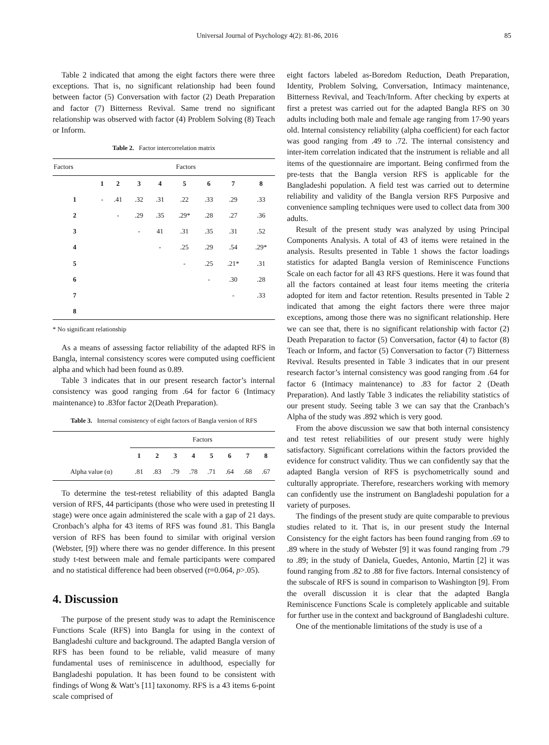Universal Journal of Psychology 4(2): 81-86, 2016 85
Table 2 indicated that among the eight factors there were three exceptions. That is, no significant relationship had been found between factor (5) Conversation with factor (2) Death Preparation and factor (7) Bitterness Revival. Same trend no significant relationship was observed with factor (4) Problem Solving (8) Teach or Inform.
Table 2. Factor intercorrelation matrix
| Factors | Factors | | | | | | | |
| | 1 | 2 | 3 | 4 | 5 | 6 | 7 | 8 |
| 1 | - | .41 | .32 | .31 | .22 | .33 | .29 | .33 |
| 2 | | - | .29 | .35 | .29* | .28 | .27 | .36 |
| 3 | | | - | 41 | .31 | .35 | .31 | .52 |
| 4 | | | | - | .25 | .29 | .54 | .29* |
| 5 | | | | | - | .25 | .21* | .31 |
| 6 | | | | | | - | .30 | .28 |
| 7 | | | | | | | - | .33 |
| 8 | | | | | | | | |
* No significant relationship
As a means of assessing factor reliability of the adapted RFS in Bangla, internal consistency scores were computed using coefficient alpha and which had been found as 0.89.
Table 3 indicates that in our present research factor’s internal consistency was good ranging from .64 for factor 6 (Intimacy maintenance) to .83for factor 2(Death Preparation).
Table 3. Internal consistency of eight factors of Bangla version of RFS
| | Factors | | | | | | | |
| | 1 | 2 | 3 | 4 | 5 | 6 | 7 | 8 |
| Alpha value (α) | .81 | .83 | .79 | .78 | .71 | .64 | .68 | .67 |
To determine the test-retest reliability of this adapted Bangla version of RFS, 44 participants (those who were used in pretesting II stage) were once again administered the scale with a gap of 21 days. Cronbach’s alpha for 43 items of RFS was found .81. This Bangla version of RFS has been found to similar with original version (Webster, [9]) where there was no gender difference. In this present study t-test between male and female participants were compared and no statistical difference had been observed (t=0.064, p>.05).
4. Discussion
The purpose of the present study was to adapt the Reminiscence Functions Scale (RFS) into Bangla for using in the context of Bangladeshi culture and background. The adapted Bangla version of RFS has been found to be reliable, valid measure of many fundamental uses of reminiscence in adulthood, especially for Bangladeshi population. It has been found to be consistent with findings of Wong & Watt’s [11] taxonomy. RFS is a 43 items 6-point scale comprised of
eight factors labeled as-Boredom Reduction, Death Preparation, Identity, Problem Solving, Conversation, Intimacy maintenance, Bitterness Revival, and Teach/Inform. After checking by experts at first a pretest was carried out for the adapted Bangla RFS on 30 adults including both male and female age ranging from 17-90 years old. Internal consistency reliability (alpha coefficient) for each factor was good ranging from .49 to .72. The internal consistency and inter-item correlation indicated that the instrument is reliable and all items of the questionnaire are important. Being confirmed from the pre-tests that the Bangla version RFS is applicable for the Bangladeshi population. A field test was carried out to determine reliability and validity of the Bangla version RFS Purposive and convenience sampling techniques were used to collect data from 300 adults.
Result of the present study was analyzed by using Principal Components Analysis. A total of 43 of items were retained in the analysis. Results presented in Table 1 shows the factor loadings statistics for adapted Bangla version of Reminiscence Functions Scale on each factor for all 43 RFS questions. Here it was found that all the factors contained at least four items meeting the criteria adopted for item and factor retention. Results presented in Table 2 indicated that among the eight factors there were three major exceptions, among those there was no significant relationship. Here we can see that, there is no significant relationship with factor (2) Death Preparation to factor (5) Conversation, factor (4) to factor (8) Teach or Inform, and factor (5) Conversation to factor (7) Bitterness Revival. Results presented in Table 3 indicates that in our present research factor’s internal consistency was good ranging from .64 for factor 6 (Intimacy maintenance) to .83 for factor 2 (Death Preparation). And lastly Table 3 indicates the reliability statistics of our present study. Seeing table 3 we can say that the Cranbach’s Alpha of the study was .892 which is very good.
From the above discussion we saw that both internal consistency and test retest reliabilities of our present study were highly satisfactory. Significant correlations within the factors provided the evidence for construct validity. Thus we can confidently say that the adapted Bangla version of RFS is psychometrically sound and culturally appropriate. Therefore, researchers working with memory can confidently use the instrument on Bangladeshi population for a variety of purposes.
The findings of the present study are quite comparable to previous studies related to it. That is, in our present study the Internal Consistency for the eight factors has been found ranging from .69 to .89 where in the study of Webster [9] it was found ranging from .79 to .89; in the study of Daniela, Guedes, Antonio, Martin [2] it was found ranging from .82 to .88 for five factors. Internal consistency of the subscale of RFS is sound in comparison to Washington [9]. From the overall discussion it is clear that the adapted Bangla Reminiscence Functions Scale is completely applicable and suitable for further use in the context and background of Bangladeshi culture.
One of the mentionable limitations of the study is use of a